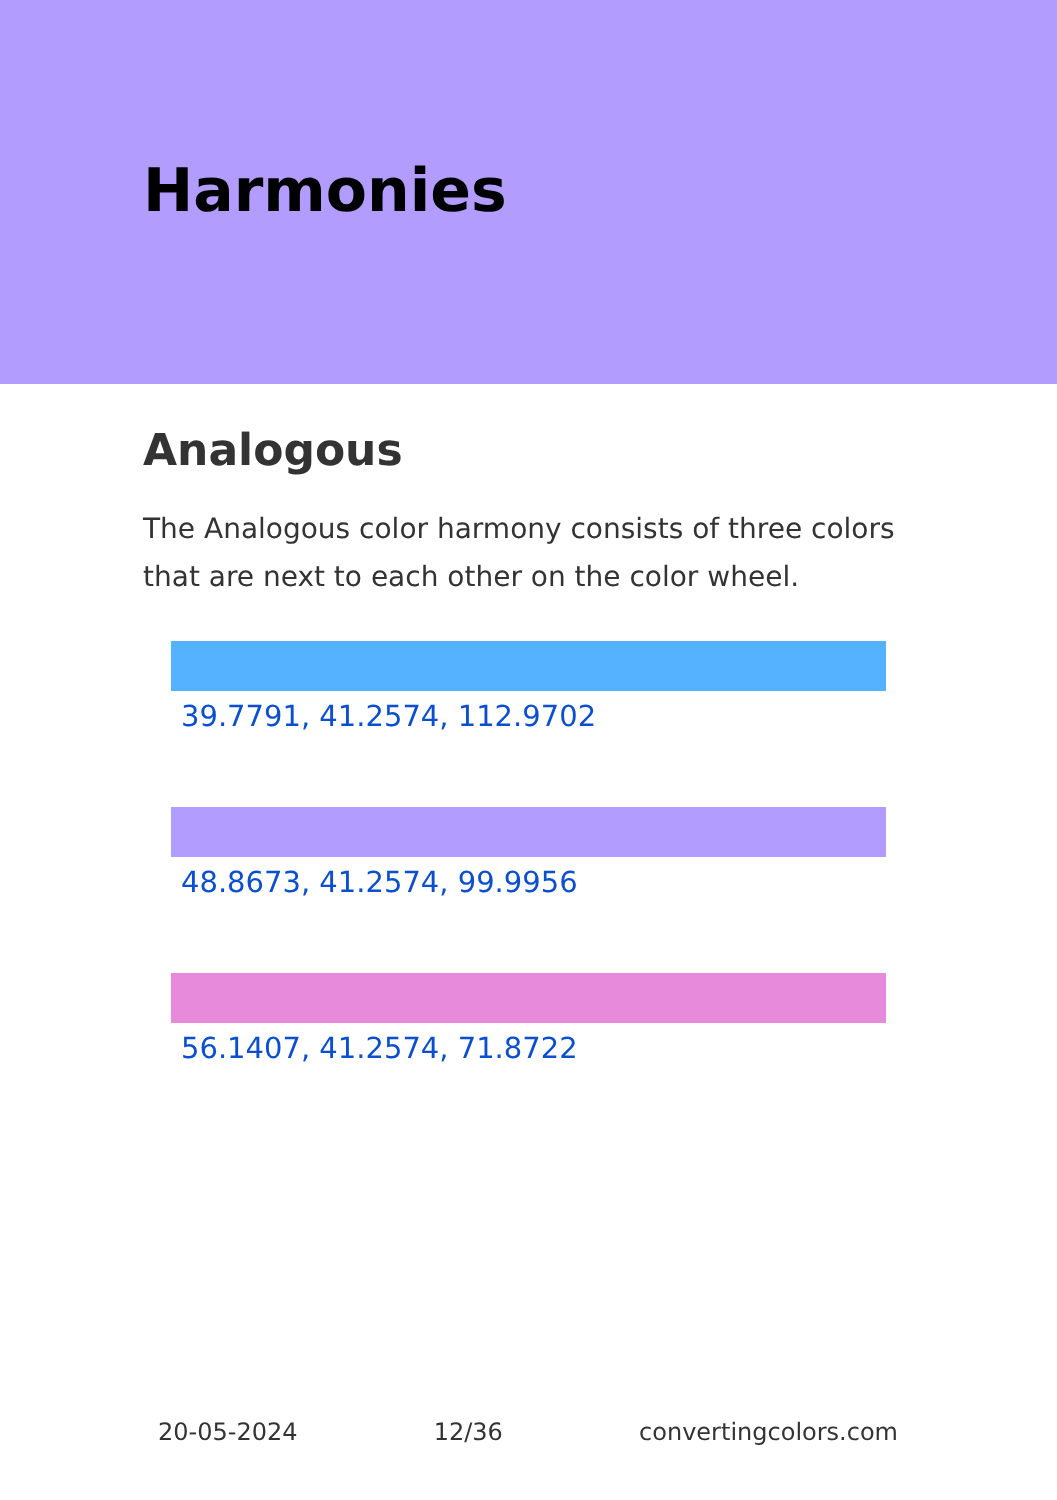Harmonies
Analogous
The Analogous color harmony consists of three colors that are next to each other on the color wheel.
39.7791, 41.2574, 112.9702
48.8673, 41.2574, 99.9956
56.1407, 41.2574, 71.8722
20-05-2024 12/36 convertingcolors.com